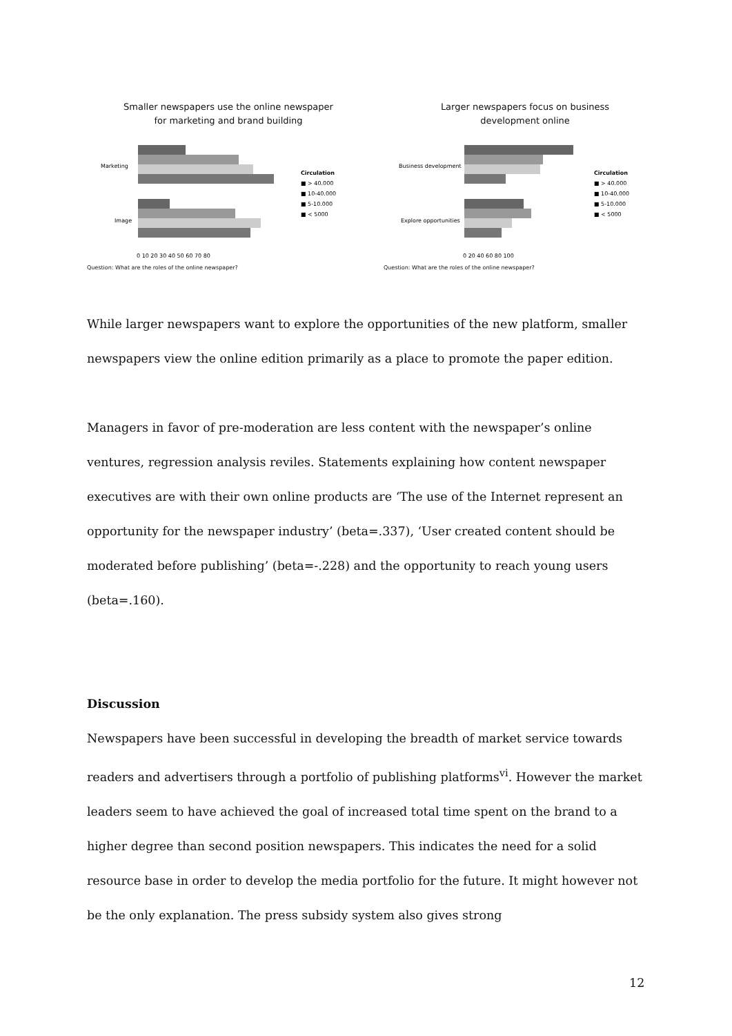Smaller newspapers use the online newspaper
for marketing and brand building
Marketing
Image
Circulation
■ > 40.000
■ 10-40.000
■ 5-10.000
■ < 5000
0 10 20 30 40 50 60 70 80
Question: What are the roles of the online newspaper?
Larger newspapers focus on business
development online
Business development
Explore opportunities
Circulation
■ > 40.000
■ 10-40.000
■ 5-10.000
■ < 5000
0 20 40 60 80 100
Question: What are the roles of the online newspaper?
While larger newspapers want to explore the opportunities of the new platform, smaller newspapers view the online edition primarily as a place to promote the paper edition.
Managers in favor of pre-moderation are less content with the newspaper’s online ventures, regression analysis reviles. Statements explaining how content newspaper executives are with their own online products are ‘The use of the Internet represent an opportunity for the newspaper industry’ (beta=.337), ‘User created content should be moderated before publishing’ (beta=-.228) and the opportunity to reach young users (beta=.160).
Discussion
Newspapers have been successful in developing the breadth of market service towards readers and advertisers through a portfolio of publishing platforms<sup>vi</sup>. However the market leaders seem to have achieved the goal of increased total time spent on the brand to a higher degree than second position newspapers. This indicates the need for a solid resource base in order to develop the media portfolio for the future. It might however not be the only explanation. The press subsidy system also gives strong
12